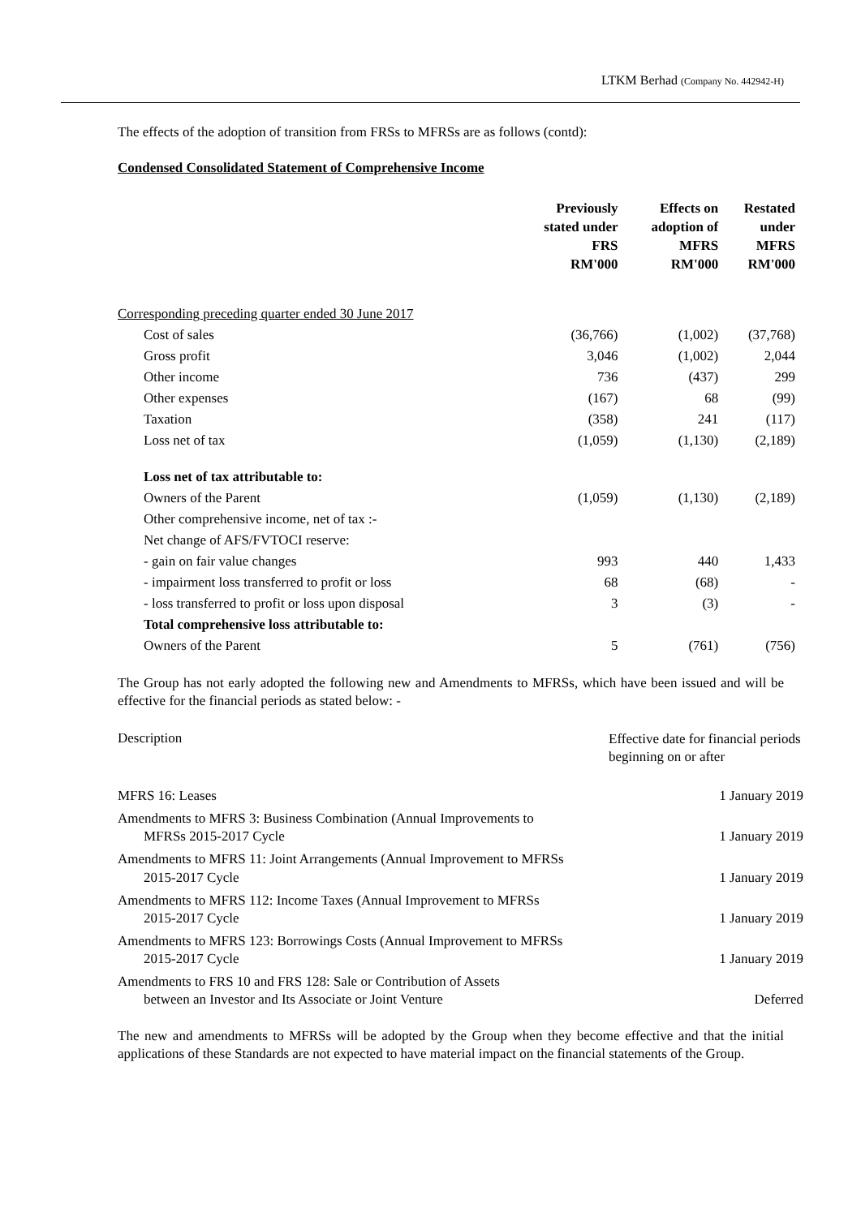LTKM Berhad (Company No. 442942-H)
The effects of the adoption of transition from FRSs to MFRSs are as follows (contd):
Condensed Consolidated Statement of Comprehensive Income
| | Previously stated under FRS RM'000 | Effects on adoption of MFRS RM'000 | Restated under MFRS RM'000 |
| --- | --- | --- | --- |
| Corresponding preceding quarter ended 30 June 2017 | | | |
| Cost of sales | (36,766) | (1,002) | (37,768) |
| Gross profit | 3,046 | (1,002) | 2,044 |
| Other income | 736 | (437) | 299 |
| Other expenses | (167) | 68 | (99) |
| Taxation | (358) | 241 | (117) |
| Loss net of tax | (1,059) | (1,130) | (2,189) |
| Loss net of tax attributable to: | | | |
| Owners of the Parent | (1,059) | (1,130) | (2,189) |
| Other comprehensive income, net of tax :- | | | |
| Net change of AFS/FVTOCI reserve: | | | |
| - gain on fair value changes | 993 | 440 | 1,433 |
| - impairment loss transferred to profit or loss | 68 | (68) | - |
| - loss transferred to profit or loss upon disposal | 3 | (3) | - |
| Total comprehensive loss attributable to: | | | |
| Owners of the Parent | 5 | (761) | (756) |
The Group has not early adopted the following new and Amendments to MFRSs, which have been issued and will be effective for the financial periods as stated below: -
| Description | Effective date for financial periods beginning on or after |
| MFRS 16: Leases | 1 January 2019 |
| Amendments to MFRS 3: Business Combination (Annual Improvements to MFRSs 2015-2017 Cycle | 1 January 2019 |
| Amendments to MFRS 11: Joint Arrangements (Annual Improvement to MFRSs 2015-2017 Cycle | 1 January 2019 |
| Amendments to MFRS 112: Income Taxes (Annual Improvement to MFRSs 2015-2017 Cycle | 1 January 2019 |
| Amendments to MFRS 123: Borrowings Costs (Annual Improvement to MFRSs 2015-2017 Cycle | 1 January 2019 |
| Amendments to FRS 10 and FRS 128: Sale or Contribution of Assets between an Investor and Its Associate or Joint Venture | Deferred |
The new and amendments to MFRSs will be adopted by the Group when they become effective and that the initial applications of these Standards are not expected to have material impact on the financial statements of the Group.